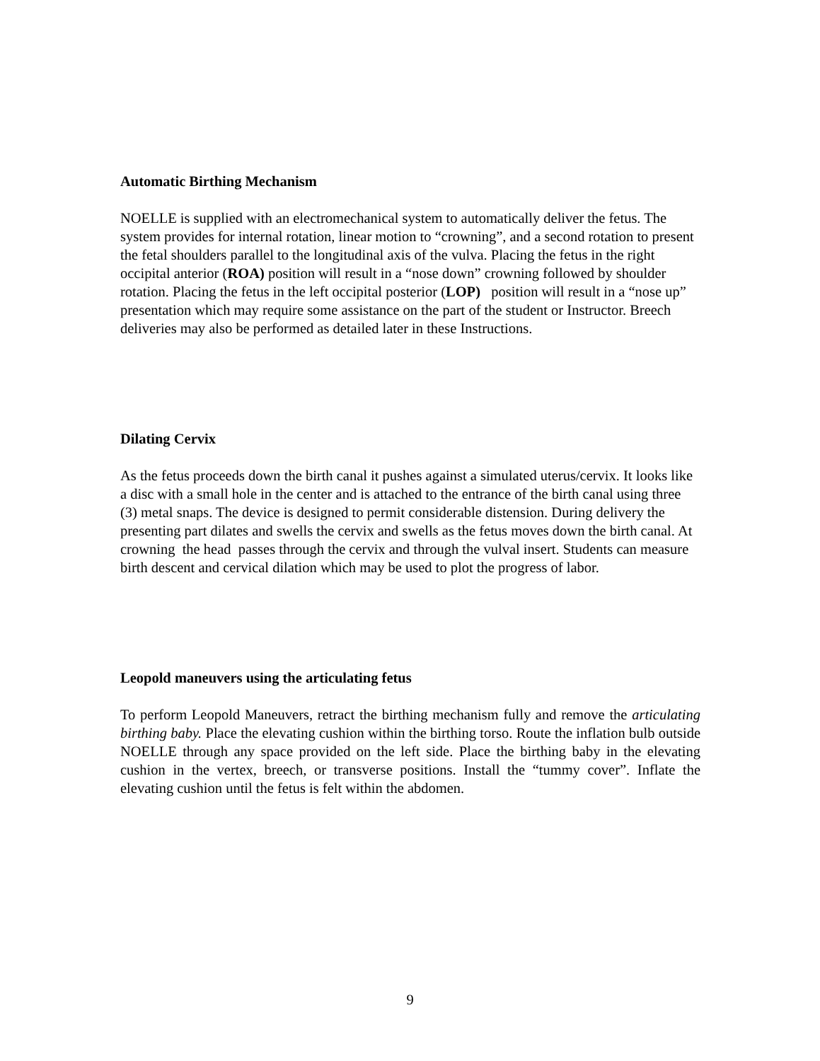Automatic Birthing Mechanism
NOELLE is supplied with an electromechanical system to automatically deliver the fetus. The system provides for internal rotation, linear motion to “crowning”, and a second rotation to present the fetal shoulders parallel to the longitudinal axis of the vulva. Placing the fetus in the right occipital anterior (ROA) position will result in a “nose down” crowning followed by shoulder rotation. Placing the fetus in the left occipital posterior (LOP) position will result in a “nose up” presentation which may require some assistance on the part of the student or Instructor. Breech deliveries may also be performed as detailed later in these Instructions.
Dilating Cervix
As the fetus proceeds down the birth canal it pushes against a simulated uterus/cervix. It looks like a disc with a small hole in the center and is attached to the entrance of the birth canal using three (3) metal snaps. The device is designed to permit considerable distension. During delivery the presenting part dilates and swells the cervix and swells as the fetus moves down the birth canal. At crowning the head passes through the cervix and through the vulval insert. Students can measure birth descent and cervical dilation which may be used to plot the progress of labor.
Leopold maneuvers using the articulating fetus
To perform Leopold Maneuvers, retract the birthing mechanism fully and remove the articulating birthing baby. Place the elevating cushion within the birthing torso. Route the inflation bulb outside NOELLE through any space provided on the left side. Place the birthing baby in the elevating cushion in the vertex, breech, or transverse positions. Install the “tummy cover”. Inflate the elevating cushion until the fetus is felt within the abdomen.
9